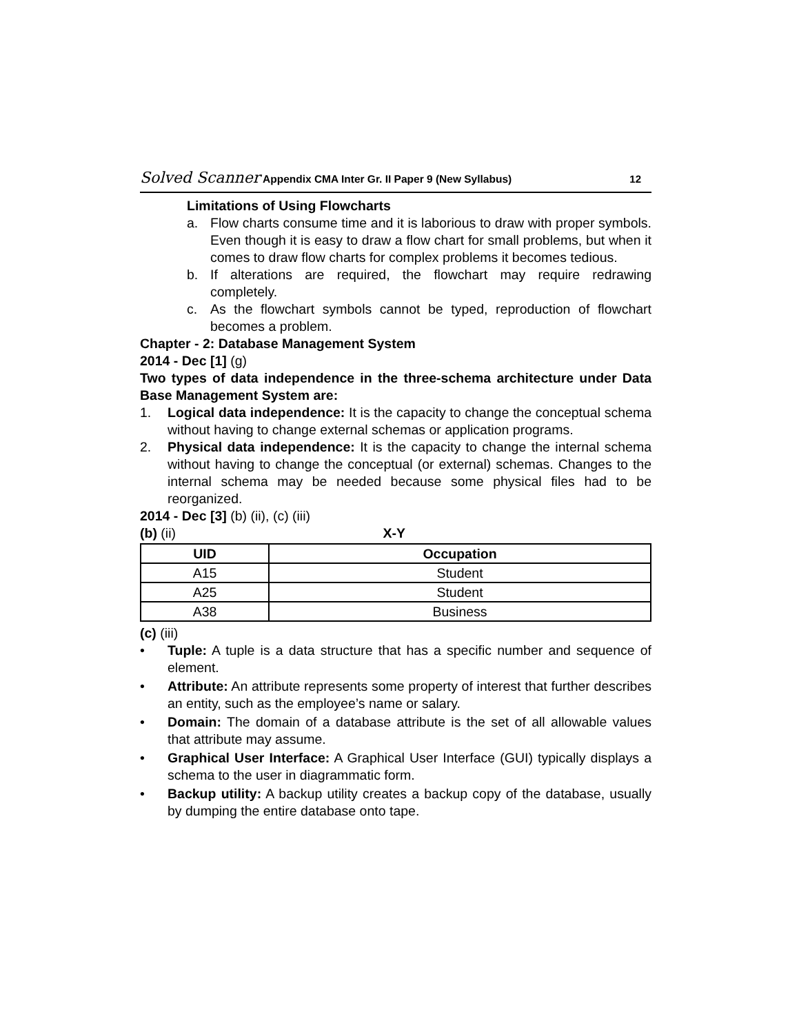Solved Scanner Appendix CMA Inter Gr. II Paper 9 (New Syllabus) 12
Limitations of Using Flowcharts
a. Flow charts consume time and it is laborious to draw with proper symbols. Even though it is easy to draw a flow chart for small problems, but when it comes to draw flow charts for complex problems it becomes tedious.
b. If alterations are required, the flowchart may require redrawing completely.
c. As the flowchart symbols cannot be typed, reproduction of flowchart becomes a problem.
Chapter - 2: Database Management System
2014 - Dec [1] (g)
Two types of data independence in the three-schema architecture under Data Base Management System are:
1. Logical data independence: It is the capacity to change the conceptual schema without having to change external schemas or application programs.
2. Physical data independence: It is the capacity to change the internal schema without having to change the conceptual (or external) schemas. Changes to the internal schema may be needed because some physical files had to be reorganized.
2014 - Dec [3] (b) (ii), (c) (iii)
(b) (ii) X-Y
| UID | Occupation |
| --- | --- |
| A15 | Student |
| A25 | Student |
| A38 | Business |
(c) (iii)
• Tuple: A tuple is a data structure that has a specific number and sequence of element.
• Attribute: An attribute represents some property of interest that further describes an entity, such as the employee’s name or salary.
• Domain: The domain of a database attribute is the set of all allowable values that attribute may assume.
• Graphical User Interface: A Graphical User Interface (GUI) typically displays a schema to the user in diagrammatic form.
• Backup utility: A backup utility creates a backup copy of the database, usually by dumping the entire database onto tape.